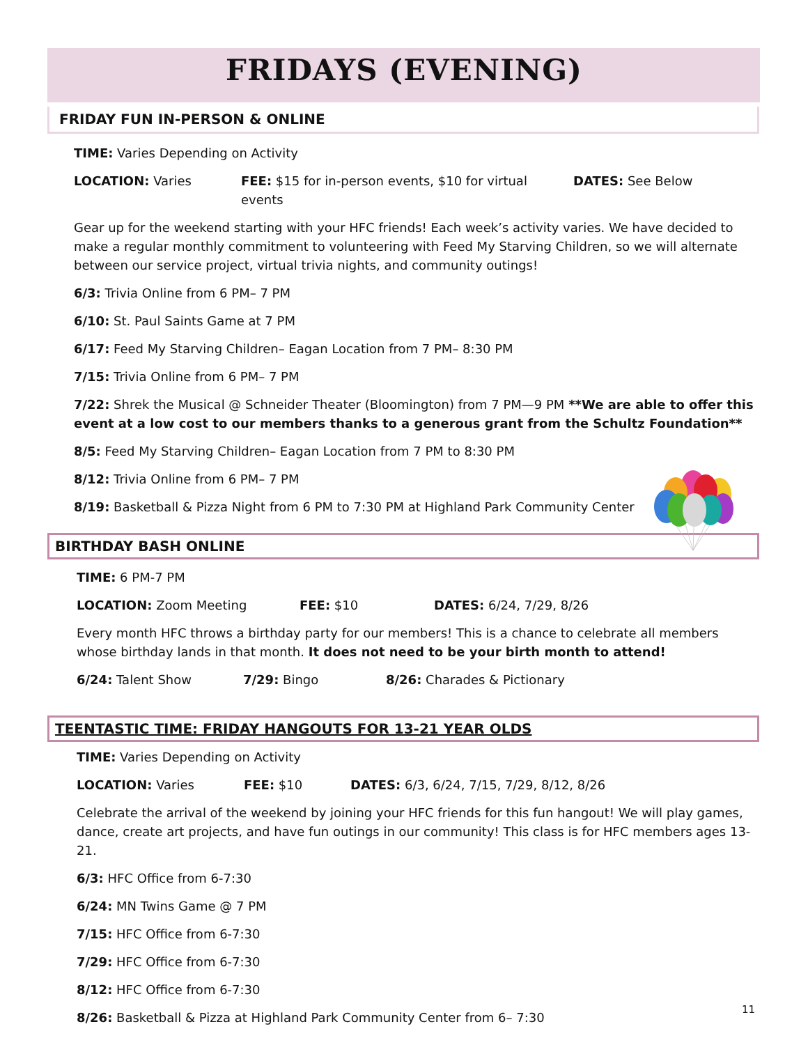FRIDAYS (EVENING)
FRIDAY FUN IN-PERSON & ONLINE
TIME: Varies Depending on Activity
LOCATION: Varies FEE: $15 for in-person events, $10 for virtual events DATES: See Below
Gear up for the weekend starting with your HFC friends! Each week’s activity varies. We have decided to make a regular monthly commitment to volunteering with Feed My Starving Children, so we will alternate between our service project, virtual trivia nights, and community outings!
6/3: Trivia Online from 6 PM– 7 PM
6/10: St. Paul Saints Game at 7 PM
6/17: Feed My Starving Children– Eagan Location from 7 PM– 8:30 PM
7/15: Trivia Online from 6 PM– 7 PM
7/22: Shrek the Musical @ Schneider Theater (Bloomington) from 7 PM—9 PM **We are able to offer this event at a low cost to our members thanks to a generous grant from the Schultz Foundation**
8/5: Feed My Starving Children– Eagan Location from 7 PM to 8:30 PM
8/12: Trivia Online from 6 PM– 7 PM
8/19: Basketball & Pizza Night from 6 PM to 7:30 PM at Highland Park Community Center
BIRTHDAY BASH ONLINE
TIME: 6 PM-7 PM
LOCATION: Zoom Meeting FEE: $10 DATES: 6/24, 7/29, 8/26
Every month HFC throws a birthday party for our members! This is a chance to celebrate all members whose birthday lands in that month. It does not need to be your birth month to attend!
6/24: Talent Show 7/29: Bingo 8/26: Charades & Pictionary
TEENTASTIC TIME: FRIDAY HANGOUTS FOR 13-21 YEAR OLDS
TIME: Varies Depending on Activity
LOCATION: Varies FEE: $10 DATES: 6/3, 6/24, 7/15, 7/29, 8/12, 8/26
Celebrate the arrival of the weekend by joining your HFC friends for this fun hangout! We will play games, dance, create art projects, and have fun outings in our community! This class is for HFC members ages 13-21.
6/3: HFC Office from 6-7:30
6/24: MN Twins Game @ 7 PM
7/15: HFC Office from 6-7:30
7/29: HFC Office from 6-7:30
8/12: HFC Office from 6-7:30
8/26: Basketball & Pizza at Highland Park Community Center from 6– 7:30
11